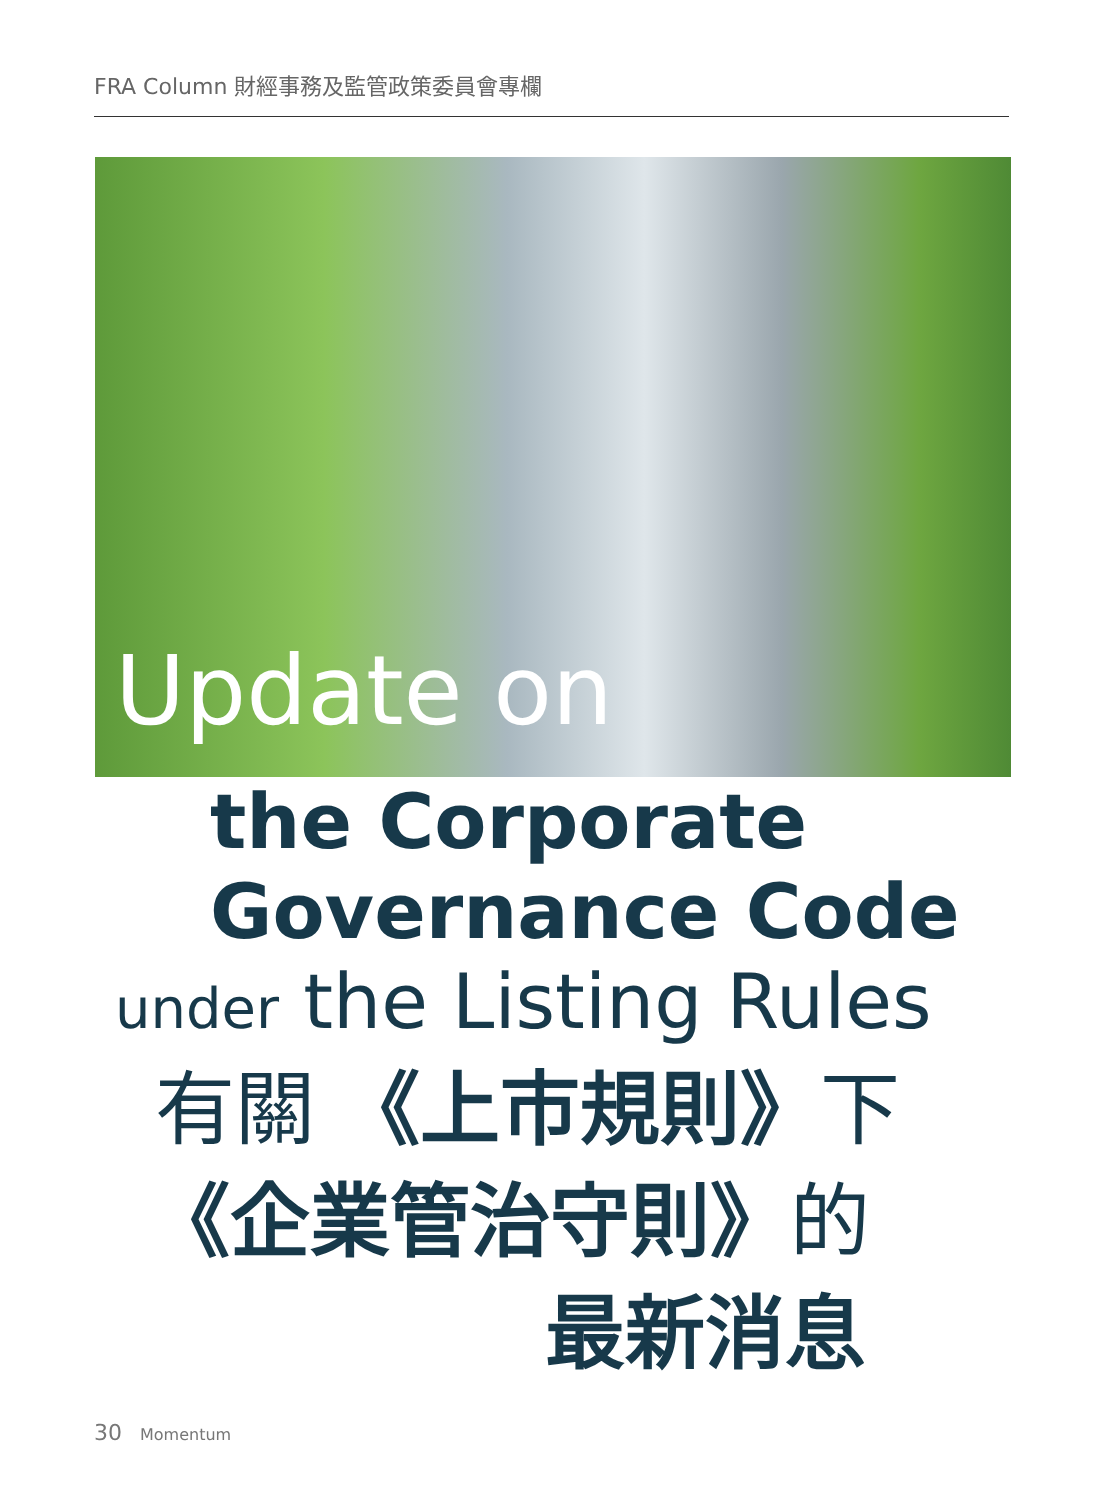FRA Column 財經事務及監管政策委員會專欄
Update on
the Corporate
Governance Code
under the Listing Rules
有關 《上市規則》下
《企業管治守則》的
最新消息
30 Momentum